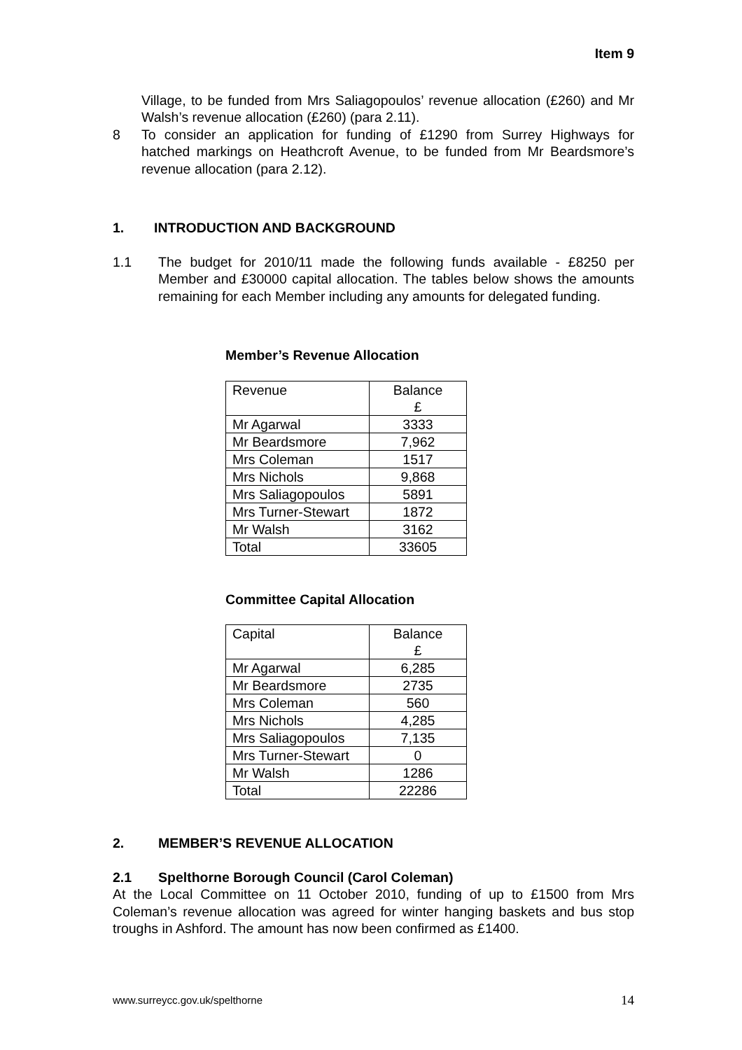Item 9
Village, to be funded from Mrs Saliagopoulos’ revenue allocation (£260) and Mr Walsh’s revenue allocation (£260) (para 2.11).
8 To consider an application for funding of £1290 from Surrey Highways for hatched markings on Heathcroft Avenue, to be funded from Mr Beardsmore’s revenue allocation (para 2.12).
1. INTRODUCTION AND BACKGROUND
1.1 The budget for 2010/11 made the following funds available - £8250 per Member and £30000 capital allocation. The tables below shows the amounts remaining for each Member including any amounts for delegated funding.
Member’s Revenue Allocation
| Revenue | Balance £ |
| Mr Agarwal | 3333 |
| Mr Beardsmore | 7,962 |
| Mrs Coleman | 1517 |
| Mrs Nichols | 9,868 |
| Mrs Saliagopoulos | 5891 |
| Mrs Turner-Stewart | 1872 |
| Mr Walsh | 3162 |
| Total | 33605 |
Committee Capital Allocation
| Capital | Balance £ |
| Mr Agarwal | 6,285 |
| Mr Beardsmore | 2735 |
| Mrs Coleman | 560 |
| Mrs Nichols | 4,285 |
| Mrs Saliagopoulos | 7,135 |
| Mrs Turner-Stewart | 0 |
| Mr Walsh | 1286 |
| Total | 22286 |
2. MEMBER’S REVENUE ALLOCATION
2.1 Spelthorne Borough Council (Carol Coleman)
At the Local Committee on 11 October 2010, funding of up to £1500 from Mrs Coleman’s revenue allocation was agreed for winter hanging baskets and bus stop troughs in Ashford. The amount has now been confirmed as £1400.
www.surreycc.gov.uk/spelthorne 14